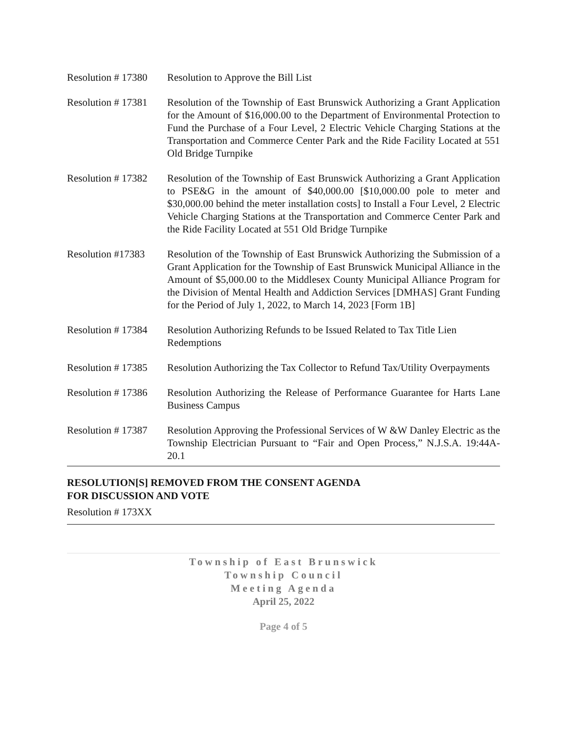Resolution # 17380
Resolution to Approve the Bill List
Resolution # 17381
Resolution of the Township of East Brunswick Authorizing a Grant Application for the Amount of $16,000.00 to the Department of Environmental Protection to Fund the Purchase of a Four Level, 2 Electric Vehicle Charging Stations at the Transportation and Commerce Center Park and the Ride Facility Located at 551 Old Bridge Turnpike
Resolution # 17382
Resolution of the Township of East Brunswick Authorizing a Grant Application to PSE&G in the amount of $40,000.00 [$10,000.00 pole to meter and $30,000.00 behind the meter installation costs] to Install a Four Level, 2 Electric Vehicle Charging Stations at the Transportation and Commerce Center Park and the Ride Facility Located at 551 Old Bridge Turnpike
Resolution #17383
Resolution of the Township of East Brunswick Authorizing the Submission of a Grant Application for the Township of East Brunswick Municipal Alliance in the Amount of $5,000.00 to the Middlesex County Municipal Alliance Program for the Division of Mental Health and Addiction Services [DMHAS] Grant Funding for the Period of July 1, 2022, to March 14, 2023 [Form 1B]
Resolution # 17384
Resolution Authorizing Refunds to be Issued Related to Tax Title Lien Redemptions
Resolution # 17385
Resolution Authorizing the Tax Collector to Refund Tax/Utility Overpayments
Resolution # 17386
Resolution Authorizing the Release of Performance Guarantee for Harts Lane Business Campus
Resolution # 17387
Resolution Approving the Professional Services of W &W Danley Electric as the Township Electrician Pursuant to “Fair and Open Process,” N.J.S.A. 19:44A-20.1
RESOLUTION[S] REMOVED FROM THE CONSENT AGENDA
FOR DISCUSSION AND VOTE
Resolution # 173XX
Township of East Brunswick
Township Council
Meeting Agenda
April 25, 2022
Page 4 of 5